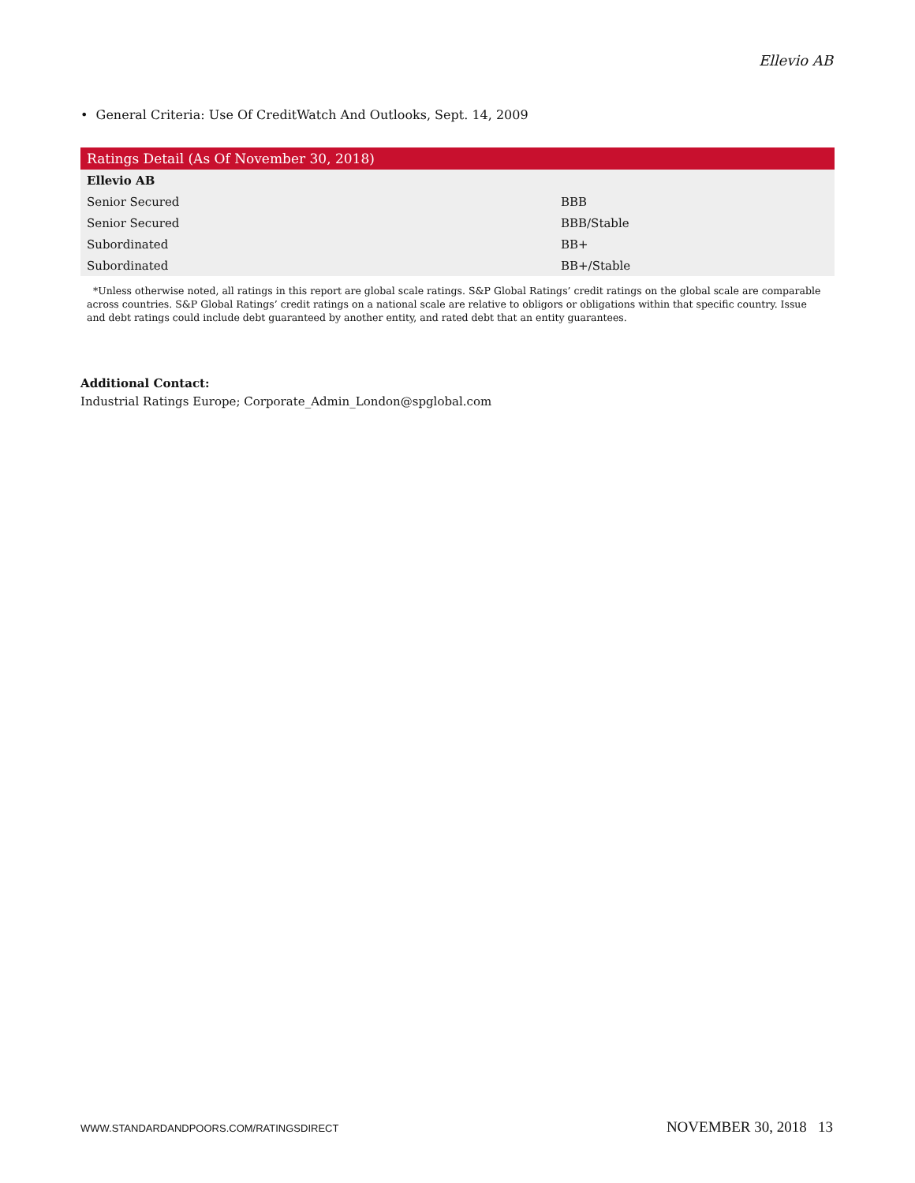Ellevio AB
• General Criteria: Use Of CreditWatch And Outlooks, Sept. 14, 2009
| Ratings Detail (As Of November 30, 2018) | |
| --- | --- |
| Ellevio AB | |
| Senior Secured | BBB |
| Senior Secured | BBB/Stable |
| Subordinated | BB+ |
| Subordinated | BB+/Stable |
*Unless otherwise noted, all ratings in this report are global scale ratings. S&P Global Ratings’ credit ratings on the global scale are comparable across countries. S&P Global Ratings’ credit ratings on a national scale are relative to obligors or obligations within that specific country. Issue and debt ratings could include debt guaranteed by another entity, and rated debt that an entity guarantees.
Additional Contact:
Industrial Ratings Europe; Corporate_Admin_London@spglobal.com
WWW.STANDARDANDPOORS.COM/RATINGSDIRECT NOVEMBER 30, 2018 13